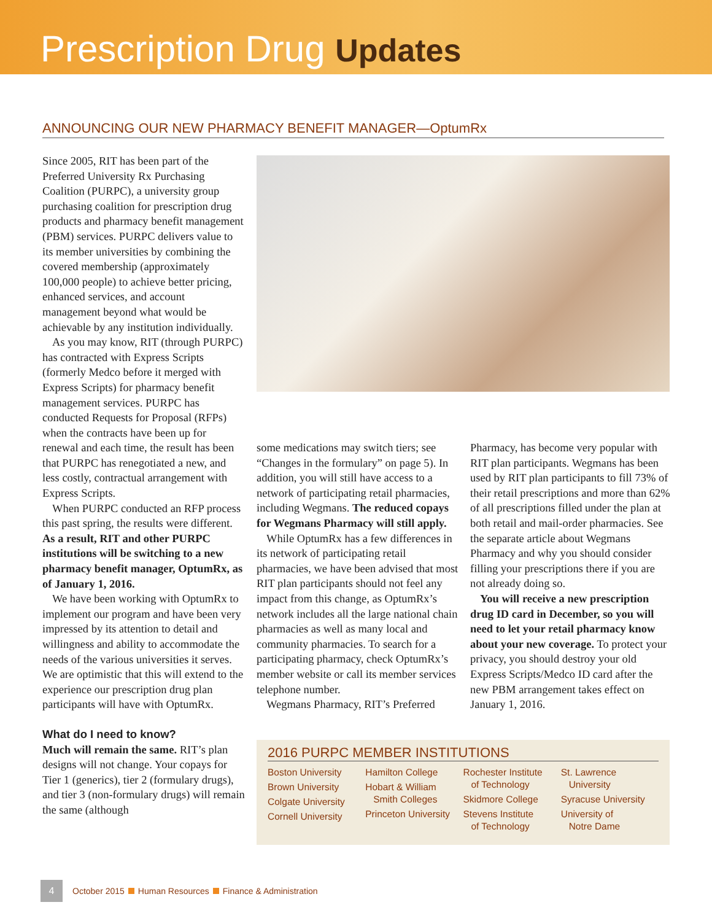Prescription Drug Updates
ANNOUNCING OUR NEW PHARMACY BENEFIT MANAGER—OptumRx
Since 2005, RIT has been part of the Preferred University Rx Purchasing Coalition (PURPC), a university group purchasing coalition for prescription drug products and pharmacy benefit management (PBM) services. PURPC delivers value to its member universities by combining the covered membership (approximately 100,000 people) to achieve better pricing, enhanced services, and account management beyond what would be achievable by any institution individually.
As you may know, RIT (through PURPC) has contracted with Express Scripts (formerly Medco before it merged with Express Scripts) for pharmacy benefit management services. PURPC has conducted Requests for Proposal (RFPs) when the contracts have been up for renewal and each time, the result has been that PURPC has renegotiated a new, and less costly, contractual arrangement with Express Scripts.
When PURPC conducted an RFP process this past spring, the results were different. As a result, RIT and other PURPC institutions will be switching to a new pharmacy benefit manager, OptumRx, as of January 1, 2016.
We have been working with OptumRx to implement our program and have been very impressed by its attention to detail and willingness and ability to accommodate the needs of the various universities it serves. We are optimistic that this will extend to the experience our prescription drug plan participants will have with OptumRx.
What do I need to know?
Much will remain the same. RIT’s plan designs will not change. Your copays for Tier 1 (generics), tier 2 (formulary drugs), and tier 3 (non-formulary drugs) will remain the same (although
some medications may switch tiers; see “Changes in the formulary” on page 5). In addition, you will still have access to a network of participating retail pharmacies, including Wegmans. The reduced copays for Wegmans Pharmacy will still apply.
While OptumRx has a few differences in its network of participating retail pharmacies, we have been advised that most RIT plan participants should not feel any impact from this change, as OptumRx’s network includes all the large national chain pharmacies as well as many local and community pharmacies. To search for a participating pharmacy, check OptumRx’s member website or call its member services telephone number.
Wegmans Pharmacy, RIT’s Preferred
Pharmacy, has become very popular with RIT plan participants. Wegmans has been used by RIT plan participants to fill 73% of their retail prescriptions and more than 62% of all prescriptions filled under the plan at both retail and mail-order pharmacies. See the separate article about Wegmans Pharmacy and why you should consider filling your prescriptions there if you are not already doing so.
You will receive a new prescription drug ID card in December, so you will need to let your retail pharmacy know about your new coverage. To protect your privacy, you should destroy your old Express Scripts/Medco ID card after the new PBM arrangement takes effect on January 1, 2016.
2016 PURPC MEMBER INSTITUTIONS
Boston University
Brown University
Colgate University
Cornell University
Hamilton College
Hobart & William
Smith Colleges
Princeton University
Rochester Institute
of Technology
Skidmore College
Stevens Institute
of Technology
St. Lawrence
University
Syracuse University
University of
Notre Dame
4 October 2015 Human Resources Finance & Administration